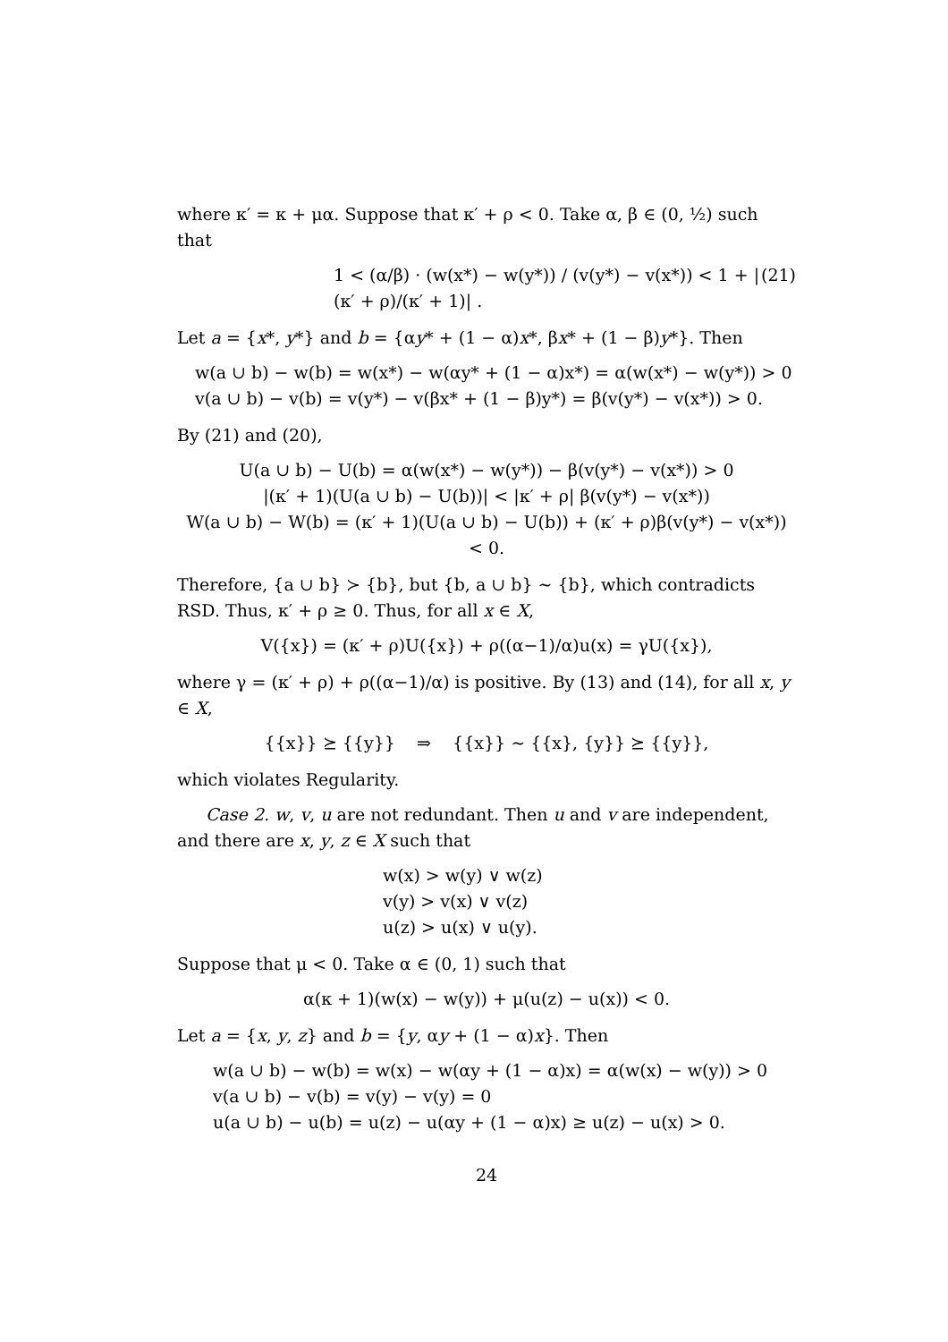where κ′ = κ + μα. Suppose that κ′ + ρ < 0. Take α, β ∈ (0, ½) such that
1 < (α/β) · (w(x*) − w(y*)) / (v(y*) − v(x*)) < 1 + |(κ′ + ρ)/(κ′ + 1)| . (21)
Let a = {x*, y*} and b = {αy* + (1 − α)x*, βx* + (1 − β)y*}. Then
w(a ∪ b) − w(b) = w(x*) − w(αy* + (1 − α)x*) = α(w(x*) − w(y*)) > 0
v(a ∪ b) − v(b) = v(y*) − v(βx* + (1 − β)y*) = β(v(y*) − v(x*)) > 0.
By (21) and (20),
U(a ∪ b) − U(b) = α(w(x*) − w(y*)) − β(v(y*) − v(x*)) > 0
|(κ′ + 1)(U(a ∪ b) − U(b))| < |κ′ + ρ| β(v(y*) − v(x*))
W(a ∪ b) − W(b) = (κ′ + 1)(U(a ∪ b) − U(b)) + (κ′ + ρ)β(v(y*) − v(x*)) < 0.
Therefore, {a ∪ b} ≻ {b}, but {b, a ∪ b} ∼ {b}, which contradicts RSD. Thus, κ′ + ρ ≥ 0. Thus, for all x ∈ X,
V({x}) = (κ′ + ρ)U({x}) + ρ((α−1)/α)u(x) = γU({x}),
where γ = (κ′ + ρ) + ρ((α−1)/α) is positive. By (13) and (14), for all x, y ∈ X,
{{x}} ⪰ {{y}} ⇒ {{x}} ∼ {{x}, {y}} ⪰ {{y}},
which violates Regularity.
Case 2. w, v, u are not redundant. Then u and v are independent, and there are x, y, z ∈ X such that
w(x) > w(y) ∨ w(z)
v(y) > v(x) ∨ v(z)
u(z) > u(x) ∨ u(y).
Suppose that μ < 0. Take α ∈ (0, 1) such that
α(κ + 1)(w(x) − w(y)) + μ(u(z) − u(x)) < 0.
Let a = {x, y, z} and b = {y, αy + (1 − α)x}. Then
w(a ∪ b) − w(b) = w(x) − w(αy + (1 − α)x) = α(w(x) − w(y)) > 0
v(a ∪ b) − v(b) = v(y) − v(y) = 0
u(a ∪ b) − u(b) = u(z) − u(αy + (1 − α)x) ≥ u(z) − u(x) > 0.
24